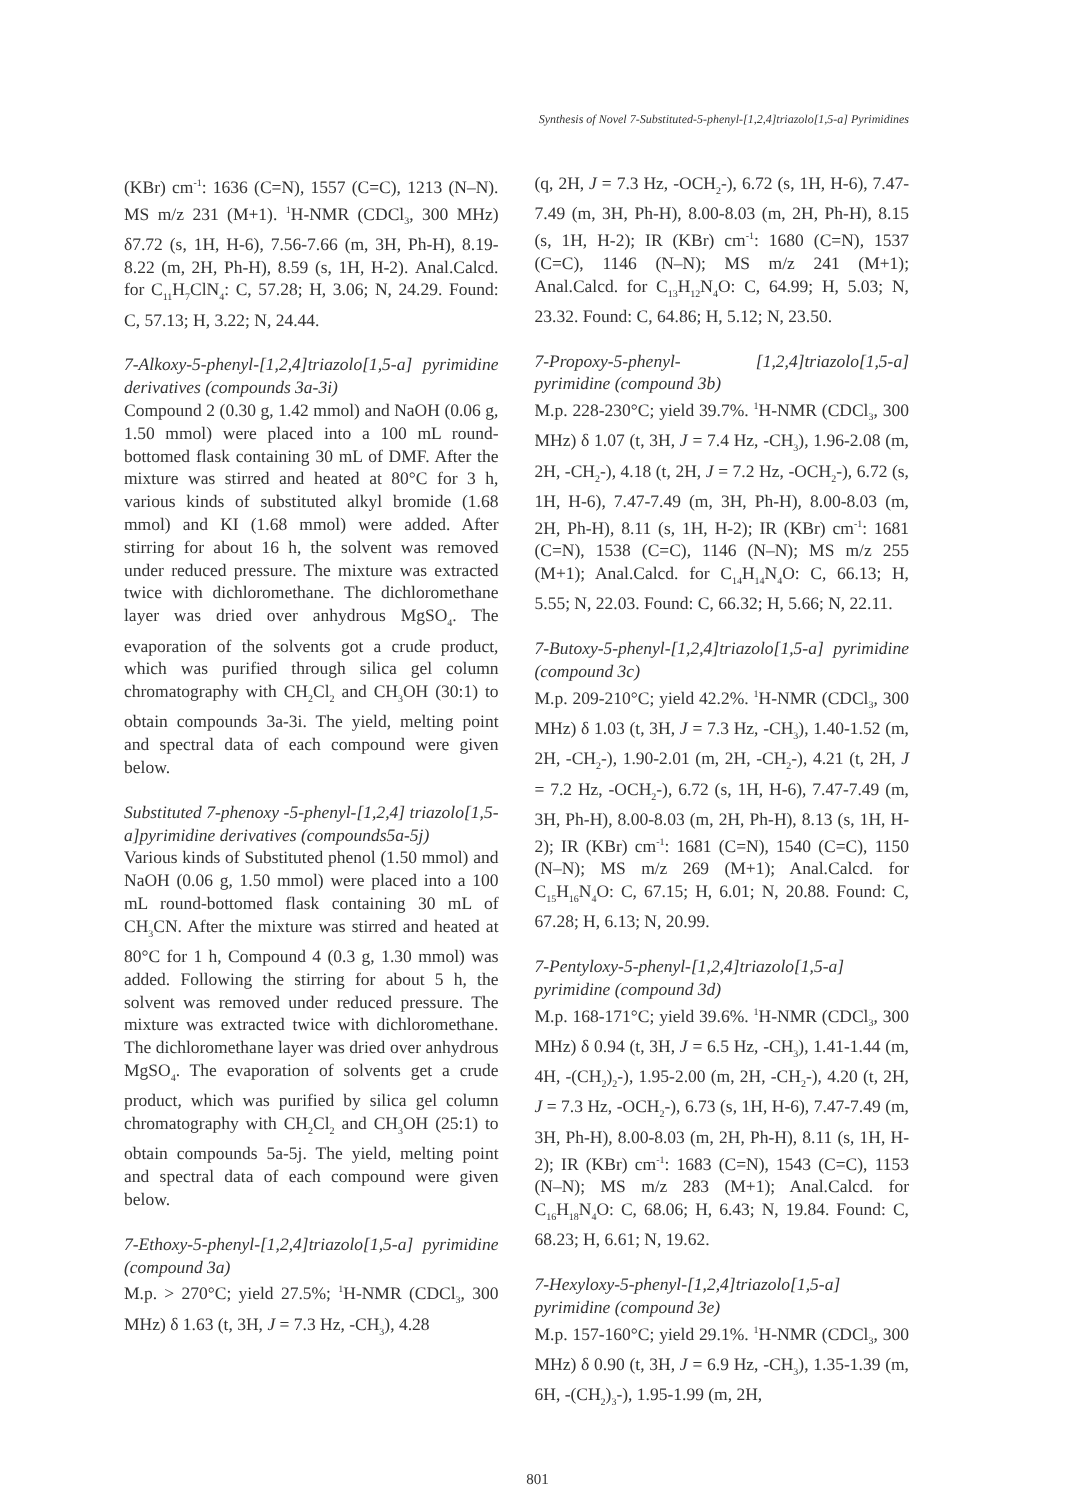Synthesis of Novel 7-Substituted-5-phenyl-[1,2,4]triazolo[1,5-a] Pyrimidines
(KBr) cm<sup>-1</sup>: 1636 (C=N), 1557 (C=C), 1213 (N–N). MS m/z 231 (M+1). <sup>1</sup>H-NMR (CDCl<sub>3</sub>, 300 MHz) δ7.72 (s, 1H, H-6), 7.56-7.66 (m, 3H, Ph-H), 8.19-8.22 (m, 2H, Ph-H), 8.59 (s, 1H, H-2). Anal.Calcd. for C<sub>11</sub>H<sub>7</sub>ClN<sub>4</sub>: C, 57.28; H, 3.06; N, 24.29. Found: C, 57.13; H, 3.22; N, 24.44.
7-Alkoxy-5-phenyl-[1,2,4]triazolo[1,5-a] pyrimidine derivatives (compounds 3a-3i)
Compound 2 (0.30 g, 1.42 mmol) and NaOH (0.06 g, 1.50 mmol) were placed into a 100 mL round-bottomed flask containing 30 mL of DMF. After the mixture was stirred and heated at 80°C for 3 h, various kinds of substituted alkyl bromide (1.68 mmol) and KI (1.68 mmol) were added. After stirring for about 16 h, the solvent was removed under reduced pressure. The mixture was extracted twice with dichloromethane. The dichloromethane layer was dried over anhydrous MgSO<sub>4</sub>. The evaporation of the solvents got a crude product, which was purified through silica gel column chromatography with CH<sub>2</sub>Cl<sub>2</sub> and CH<sub>3</sub>OH (30:1) to obtain compounds 3a-3i. The yield, melting point and spectral data of each compound were given below.
Substituted 7-phenoxy -5-phenyl-[1,2,4] triazolo[1,5-a]pyrimidine derivatives (compounds5a-5j)
Various kinds of Substituted phenol (1.50 mmol) and NaOH (0.06 g, 1.50 mmol) were placed into a 100 mL round-bottomed flask containing 30 mL of CH<sub>3</sub>CN. After the mixture was stirred and heated at 80°C for 1 h, Compound 4 (0.3 g, 1.30 mmol) was added. Following the stirring for about 5 h, the solvent was removed under reduced pressure. The mixture was extracted twice with dichloromethane. The dichloromethane layer was dried over anhydrous MgSO<sub>4</sub>. The evaporation of solvents get a crude product, which was purified by silica gel column chromatography with CH<sub>2</sub>Cl<sub>2</sub> and CH<sub>3</sub>OH (25:1) to obtain compounds 5a-5j. The yield, melting point and spectral data of each compound were given below.
7-Ethoxy-5-phenyl-[1,2,4]triazolo[1,5-a] pyrimidine (compound 3a)
M.p. > 270°C; yield 27.5%; <sup>1</sup>H-NMR (CDCl<sub>3</sub>, 300 MHz) δ 1.63 (t, 3H, J = 7.3 Hz, -CH<sub>3</sub>), 4.28
(q, 2H, J = 7.3 Hz, -OCH<sub>2</sub>-), 6.72 (s, 1H, H-6), 7.47-7.49 (m, 3H, Ph-H), 8.00-8.03 (m, 2H, Ph-H), 8.15 (s, 1H, H-2); IR (KBr) cm<sup>-1</sup>: 1680 (C=N), 1537 (C=C), 1146 (N–N); MS m/z 241 (M+1); Anal.Calcd. for C<sub>13</sub>H<sub>12</sub>N<sub>4</sub>O: C, 64.99; H, 5.03; N, 23.32. Found: C, 64.86; H, 5.12; N, 23.50.
7-Propoxy-5-phenyl- [1,2,4]triazolo[1,5-a] pyrimidine (compound 3b)
M.p. 228-230°C; yield 39.7%. <sup>1</sup>H-NMR (CDCl<sub>3</sub>, 300 MHz) δ 1.07 (t, 3H, J = 7.4 Hz, -CH<sub>3</sub>), 1.96-2.08 (m, 2H, -CH<sub>2</sub>-), 4.18 (t, 2H, J = 7.2 Hz, -OCH<sub>2</sub>-), 6.72 (s, 1H, H-6), 7.47-7.49 (m, 3H, Ph-H), 8.00-8.03 (m, 2H, Ph-H), 8.11 (s, 1H, H-2); IR (KBr) cm<sup>-1</sup>: 1681 (C=N), 1538 (C=C), 1146 (N–N); MS m/z 255 (M+1); Anal.Calcd. for C<sub>14</sub>H<sub>14</sub>N<sub>4</sub>O: C, 66.13; H, 5.55; N, 22.03. Found: C, 66.32; H, 5.66; N, 22.11.
7-Butoxy-5-phenyl-[1,2,4]triazolo[1,5-a] pyrimidine (compound 3c)
M.p. 209-210°C; yield 42.2%. <sup>1</sup>H-NMR (CDCl<sub>3</sub>, 300 MHz) δ 1.03 (t, 3H, J = 7.3 Hz, -CH<sub>3</sub>), 1.40-1.52 (m, 2H, -CH<sub>2</sub>-), 1.90-2.01 (m, 2H, -CH<sub>2</sub>-), 4.21 (t, 2H, J = 7.2 Hz, -OCH<sub>2</sub>-), 6.72 (s, 1H, H-6), 7.47-7.49 (m, 3H, Ph-H), 8.00-8.03 (m, 2H, Ph-H), 8.13 (s, 1H, H-2); IR (KBr) cm<sup>-1</sup>: 1681 (C=N), 1540 (C=C), 1150 (N–N); MS m/z 269 (M+1); Anal.Calcd. for C<sub>15</sub>H<sub>16</sub>N<sub>4</sub>O: C, 67.15; H, 6.01; N, 20.88. Found: C, 67.28; H, 6.13; N, 20.99.
7-Pentyloxy-5-phenyl-[1,2,4]triazolo[1,5-a] pyrimidine (compound 3d)
M.p. 168-171°C; yield 39.6%. <sup>1</sup>H-NMR (CDCl<sub>3</sub>, 300 MHz) δ 0.94 (t, 3H, J = 6.5 Hz, -CH<sub>3</sub>), 1.41-1.44 (m, 4H, -(CH<sub>2</sub>)<sub>2</sub>-), 1.95-2.00 (m, 2H, -CH<sub>2</sub>-), 4.20 (t, 2H, J = 7.3 Hz, -OCH<sub>2</sub>-), 6.73 (s, 1H, H-6), 7.47-7.49 (m, 3H, Ph-H), 8.00-8.03 (m, 2H, Ph-H), 8.11 (s, 1H, H-2); IR (KBr) cm<sup>-1</sup>: 1683 (C=N), 1543 (C=C), 1153 (N–N); MS m/z 283 (M+1); Anal.Calcd. for C<sub>16</sub>H<sub>18</sub>N<sub>4</sub>O: C, 68.06; H, 6.43; N, 19.84. Found: C, 68.23; H, 6.61; N, 19.62.
7-Hexyloxy-5-phenyl-[1,2,4]triazolo[1,5-a] pyrimidine (compound 3e)
M.p. 157-160°C; yield 29.1%. <sup>1</sup>H-NMR (CDCl<sub>3</sub>, 300 MHz) δ 0.90 (t, 3H, J = 6.9 Hz, -CH<sub>3</sub>), 1.35-1.39 (m, 6H, -(CH<sub>2</sub>)<sub>3</sub>-), 1.95-1.99 (m, 2H,
801